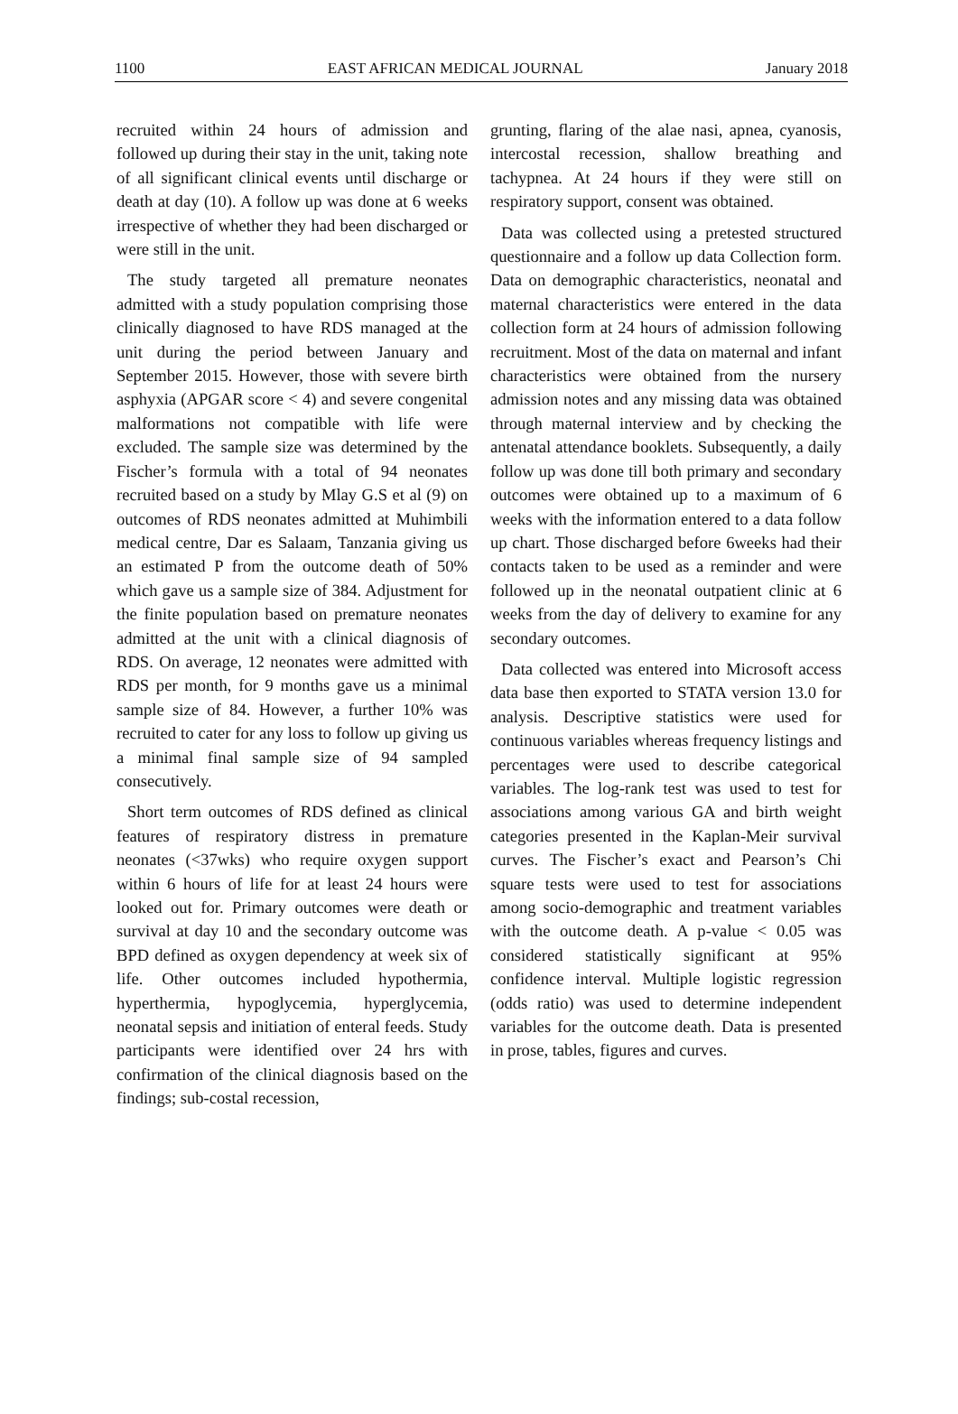1100 EAST AFRICAN MEDICAL JOURNAL January 2018
recruited within 24 hours of admission and followed up during their stay in the unit, taking note of all significant clinical events until discharge or death at day (10). A follow up was done at 6 weeks irrespective of whether they had been discharged or were still in the unit.
The study targeted all premature neonates admitted with a study population comprising those clinically diagnosed to have RDS managed at the unit during the period between January and September 2015. However, those with severe birth asphyxia (APGAR score < 4) and severe congenital malformations not compatible with life were excluded. The sample size was determined by the Fischer’s formula with a total of 94 neonates recruited based on a study by Mlay G.S et al (9) on outcomes of RDS neonates admitted at Muhimbili medical centre, Dar es Salaam, Tanzania giving us an estimated P from the outcome death of 50% which gave us a sample size of 384. Adjustment for the finite population based on premature neonates admitted at the unit with a clinical diagnosis of RDS. On average, 12 neonates were admitted with RDS per month, for 9 months gave us a minimal sample size of 84. However, a further 10% was recruited to cater for any loss to follow up giving us a minimal final sample size of 94 sampled consecutively.
Short term outcomes of RDS defined as clinical features of respiratory distress in premature neonates (<37wks) who require oxygen support within 6 hours of life for at least 24 hours were looked out for. Primary outcomes were death or survival at day 10 and the secondary outcome was BPD defined as oxygen dependency at week six of life. Other outcomes included hypothermia, hyperthermia, hypoglycemia, hyperglycemia, neonatal sepsis and initiation of enteral feeds. Study participants were identified over 24 hrs with confirmation of the clinical diagnosis based on the findings; sub-costal recession,
grunting, flaring of the alae nasi, apnea, cyanosis, intercostal recession, shallow breathing and tachypnea. At 24 hours if they were still on respiratory support, consent was obtained.
Data was collected using a pretested structured questionnaire and a follow up data Collection form. Data on demographic characteristics, neonatal and maternal characteristics were entered in the data collection form at 24 hours of admission following recruitment. Most of the data on maternal and infant characteristics were obtained from the nursery admission notes and any missing data was obtained through maternal interview and by checking the antenatal attendance booklets. Subsequently, a daily follow up was done till both primary and secondary outcomes were obtained up to a maximum of 6 weeks with the information entered to a data follow up chart. Those discharged before 6weeks had their contacts taken to be used as a reminder and were followed up in the neonatal outpatient clinic at 6 weeks from the day of delivery to examine for any secondary outcomes.
Data collected was entered into Microsoft access data base then exported to STATA version 13.0 for analysis. Descriptive statistics were used for continuous variables whereas frequency listings and percentages were used to describe categorical variables. The log-rank test was used to test for associations among various GA and birth weight categories presented in the Kaplan-Meir survival curves. The Fischer’s exact and Pearson’s Chi square tests were used to test for associations among socio-demographic and treatment variables with the outcome death. A p-value < 0.05 was considered statistically significant at 95% confidence interval. Multiple logistic regression (odds ratio) was used to determine independent variables for the outcome death. Data is presented in prose, tables, figures and curves.